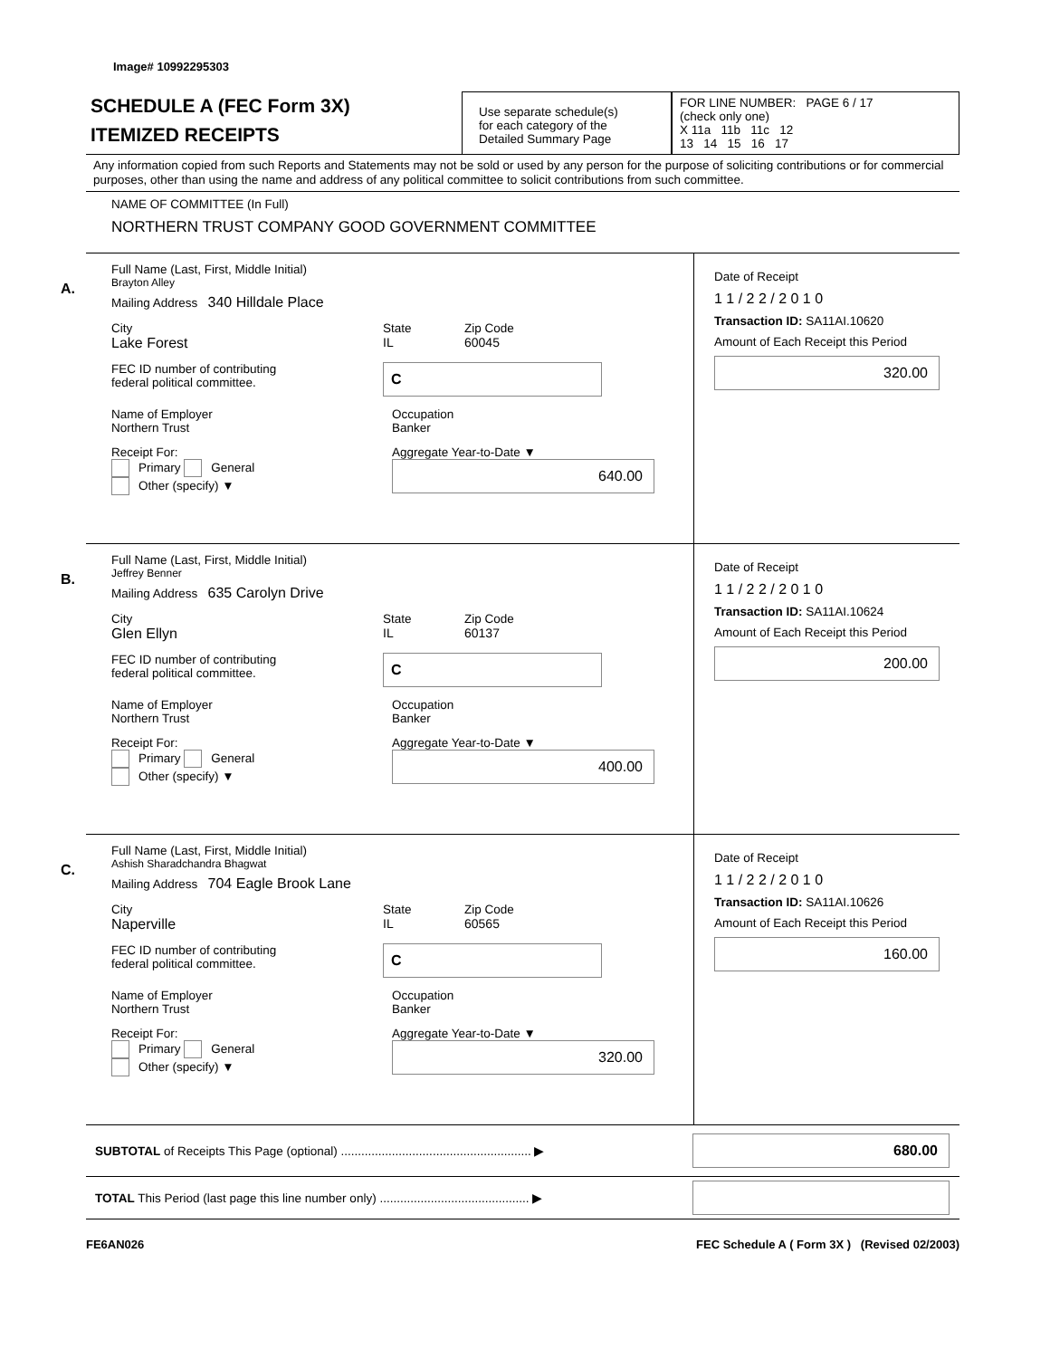Image# 10992295303
SCHEDULE A (FEC Form 3X)
ITEMIZED RECEIPTS
Use separate schedule(s)
for each category of the
Detailed Summary Page
FOR LINE NUMBER: PAGE 6 / 17
(check only one)
X 11a 11b 11c 12
13 14 15 16 17
Any information copied from such Reports and Statements may not be sold or used by any person for the purpose of soliciting contributions or for commercial purposes, other than using the name and address of any political committee to solicit contributions from such committee.
NAME OF COMMITTEE (In Full)
NORTHERN TRUST COMPANY GOOD GOVERNMENT COMMITTEE
A.
Full Name (Last, First, Middle Initial)
Brayton Alley
Mailing Address 340 Hilldale Place
City
Lake Forest
State
IL
Zip Code
60045
FEC ID number of contributing
federal political committee.
C
Name of Employer
Northern Trust
Occupation
Banker
Receipt For:
Primary General
Other (specify) ▼
Aggregate Year-to-Date ▼
640.00
Date of Receipt
1 1 / 2 2 / 2 0 1 0
Transaction ID: SA11AI.10620
Amount of Each Receipt this Period
320.00
B.
Full Name (Last, First, Middle Initial)
Jeffrey Benner
Mailing Address 635 Carolyn Drive
City
Glen Ellyn
State
IL
Zip Code
60137
FEC ID number of contributing
federal political committee.
C
Name of Employer
Northern Trust
Occupation
Banker
Receipt For:
Primary General
Other (specify) ▼
Aggregate Year-to-Date ▼
400.00
Date of Receipt
1 1 / 2 2 / 2 0 1 0
Transaction ID: SA11AI.10624
Amount of Each Receipt this Period
200.00
C.
Full Name (Last, First, Middle Initial)
Ashish Sharadchandra Bhagwat
Mailing Address 704 Eagle Brook Lane
City
Naperville
State
IL
Zip Code
60565
FEC ID number of contributing
federal political committee.
C
Name of Employer
Northern Trust
Occupation
Banker
Receipt For:
Primary General
Other (specify) ▼
Aggregate Year-to-Date ▼
320.00
Date of Receipt
1 1 / 2 2 / 2 0 1 0
Transaction ID: SA11AI.10626
Amount of Each Receipt this Period
160.00
SUBTOTAL of Receipts This Page (optional) ........................................................ ▶
680.00
TOTAL This Period (last page this line number only) ............................................ ▶
FE6AN026 FEC Schedule A ( Form 3X ) (Revised 02/2003)